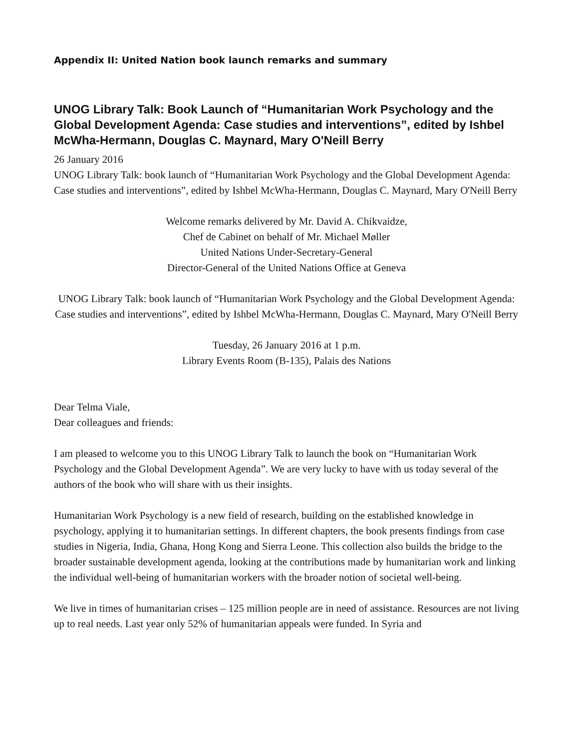Appendix II: United Nation book launch remarks and summary
UNOG Library Talk: Book Launch of “Humanitarian Work Psychology and the Global Development Agenda: Case studies and interventions”, edited by Ishbel McWha-Hermann, Douglas C. Maynard, Mary O'Neill Berry
26 January 2016
UNOG Library Talk: book launch of “Humanitarian Work Psychology and the Global Development Agenda: Case studies and interventions”, edited by Ishbel McWha-Hermann, Douglas C. Maynard, Mary O'Neill Berry
Welcome remarks delivered by Mr. David A. Chikvaidze,
Chef de Cabinet on behalf of Mr. Michael Møller
United Nations Under-Secretary-General
Director-General of the United Nations Office at Geneva
UNOG Library Talk: book launch of “Humanitarian Work Psychology and the Global Development Agenda: Case studies and interventions”, edited by Ishbel McWha-Hermann, Douglas C. Maynard, Mary O'Neill Berry
Tuesday, 26 January 2016 at 1 p.m.
Library Events Room (B-135), Palais des Nations
Dear Telma Viale,
Dear colleagues and friends:
I am pleased to welcome you to this UNOG Library Talk to launch the book on “Humanitarian Work Psychology and the Global Development Agenda”. We are very lucky to have with us today several of the authors of the book who will share with us their insights.
Humanitarian Work Psychology is a new field of research, building on the established knowledge in psychology, applying it to humanitarian settings. In different chapters, the book presents findings from case studies in Nigeria, India, Ghana, Hong Kong and Sierra Leone. This collection also builds the bridge to the broader sustainable development agenda, looking at the contributions made by humanitarian work and linking the individual well-being of humanitarian workers with the broader notion of societal well-being.
We live in times of humanitarian crises – 125 million people are in need of assistance. Resources are not living up to real needs. Last year only 52% of humanitarian appeals were funded. In Syria and